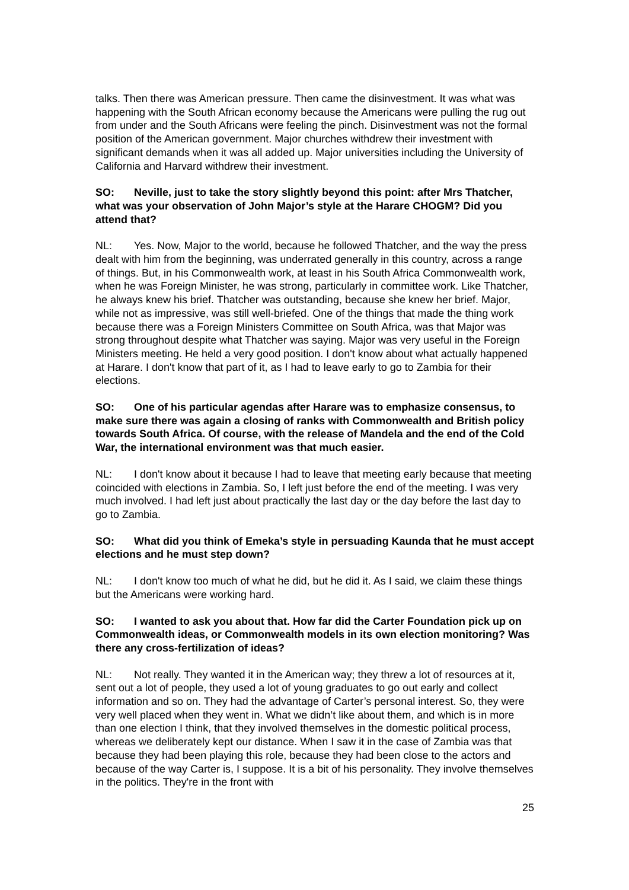talks. Then there was American pressure. Then came the disinvestment. It was what was happening with the South African economy because the Americans were pulling the rug out from under and the South Africans were feeling the pinch. Disinvestment was not the formal position of the American government. Major churches withdrew their investment with significant demands when it was all added up. Major universities including the University of California and Harvard withdrew their investment.
SO: Neville, just to take the story slightly beyond this point: after Mrs Thatcher, what was your observation of John Major’s style at the Harare CHOGM? Did you attend that?
NL: Yes. Now, Major to the world, because he followed Thatcher, and the way the press dealt with him from the beginning, was underrated generally in this country, across a range of things. But, in his Commonwealth work, at least in his South Africa Commonwealth work, when he was Foreign Minister, he was strong, particularly in committee work. Like Thatcher, he always knew his brief. Thatcher was outstanding, because she knew her brief. Major, while not as impressive, was still well-briefed. One of the things that made the thing work because there was a Foreign Ministers Committee on South Africa, was that Major was strong throughout despite what Thatcher was saying. Major was very useful in the Foreign Ministers meeting. He held a very good position. I don't know about what actually happened at Harare. I don't know that part of it, as I had to leave early to go to Zambia for their elections.
SO: One of his particular agendas after Harare was to emphasize consensus, to make sure there was again a closing of ranks with Commonwealth and British policy towards South Africa. Of course, with the release of Mandela and the end of the Cold War, the international environment was that much easier.
NL: I don't know about it because I had to leave that meeting early because that meeting coincided with elections in Zambia. So, I left just before the end of the meeting. I was very much involved. I had left just about practically the last day or the day before the last day to go to Zambia.
SO: What did you think of Emeka’s style in persuading Kaunda that he must accept elections and he must step down?
NL: I don't know too much of what he did, but he did it. As I said, we claim these things but the Americans were working hard.
SO: I wanted to ask you about that. How far did the Carter Foundation pick up on Commonwealth ideas, or Commonwealth models in its own election monitoring? Was there any cross-fertilization of ideas?
NL: Not really. They wanted it in the American way; they threw a lot of resources at it, sent out a lot of people, they used a lot of young graduates to go out early and collect information and so on. They had the advantage of Carter’s personal interest. So, they were very well placed when they went in. What we didn’t like about them, and which is in more than one election I think, that they involved themselves in the domestic political process, whereas we deliberately kept our distance. When I saw it in the case of Zambia was that because they had been playing this role, because they had been close to the actors and because of the way Carter is, I suppose. It is a bit of his personality. They involve themselves in the politics. They're in the front with
25